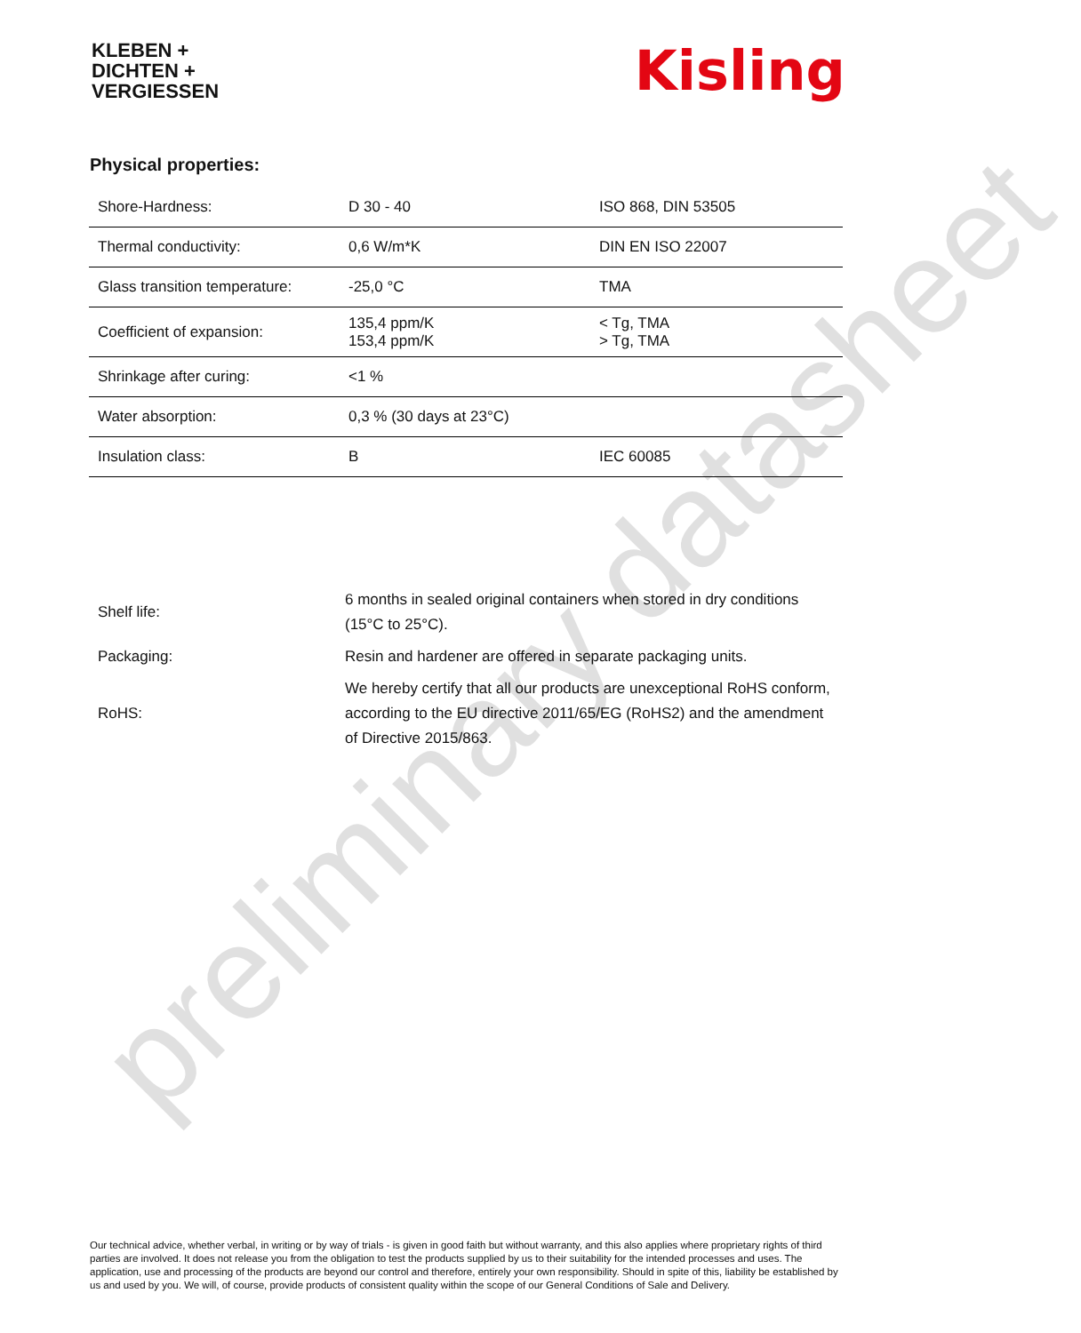KLEBEN +
DICHTEN +
VERGIESSEN
Kisling
Physical properties:
| Shore-Hardness: | D 30 - 40 | ISO 868, DIN 53505 |
| Thermal conductivity: | 0,6 W/m*K | DIN EN ISO 22007 |
| Glass transition temperature: | -25,0 °C | TMA |
| Coefficient of expansion: | 135,4 ppm/K 153,4 ppm/K | < Tg, TMA > Tg, TMA |
| Shrinkage after curing: | <1 % | |
| Water absorption: | 0,3 % (30 days at 23°C) | |
| Insulation class: | B | IEC 60085 |
| Shelf life: | 6 months in sealed original containers when stored in dry conditions (15°C to 25°C). |
| Packaging: | Resin and hardener are offered in separate packaging units. |
| RoHS: | We hereby certify that all our products are unexceptional RoHS conform, according to the EU directive 2011/65/EG (RoHS2) and the amendment of Directive 2015/863. |
preliminary datasheet
Our technical advice, whether verbal, in writing or by way of trials - is given in good faith but without warranty, and this also applies where proprietary rights of third parties are involved. It does not release you from the obligation to test the products supplied by us to their suitability for the intended processes and uses. The application, use and processing of the products are beyond our control and therefore, entirely your own responsibility. Should in spite of this, liability be established by us and used by you. We will, of course, provide products of consistent quality within the scope of our General Conditions of Sale and Delivery.